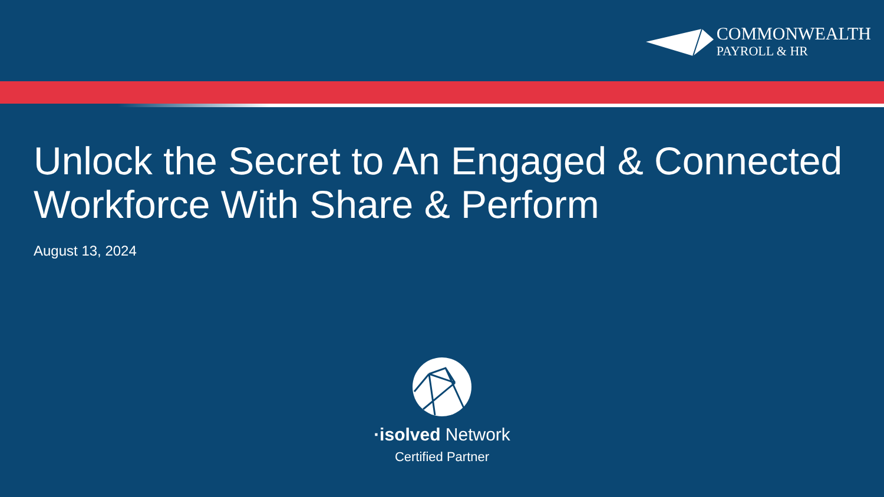COMMONWEALTH
PAYROLL & HR
Unlock the Secret to An Engaged & Connected Workforce With Share & Perform
August 13, 2024
·isolved Network
Certified Partner